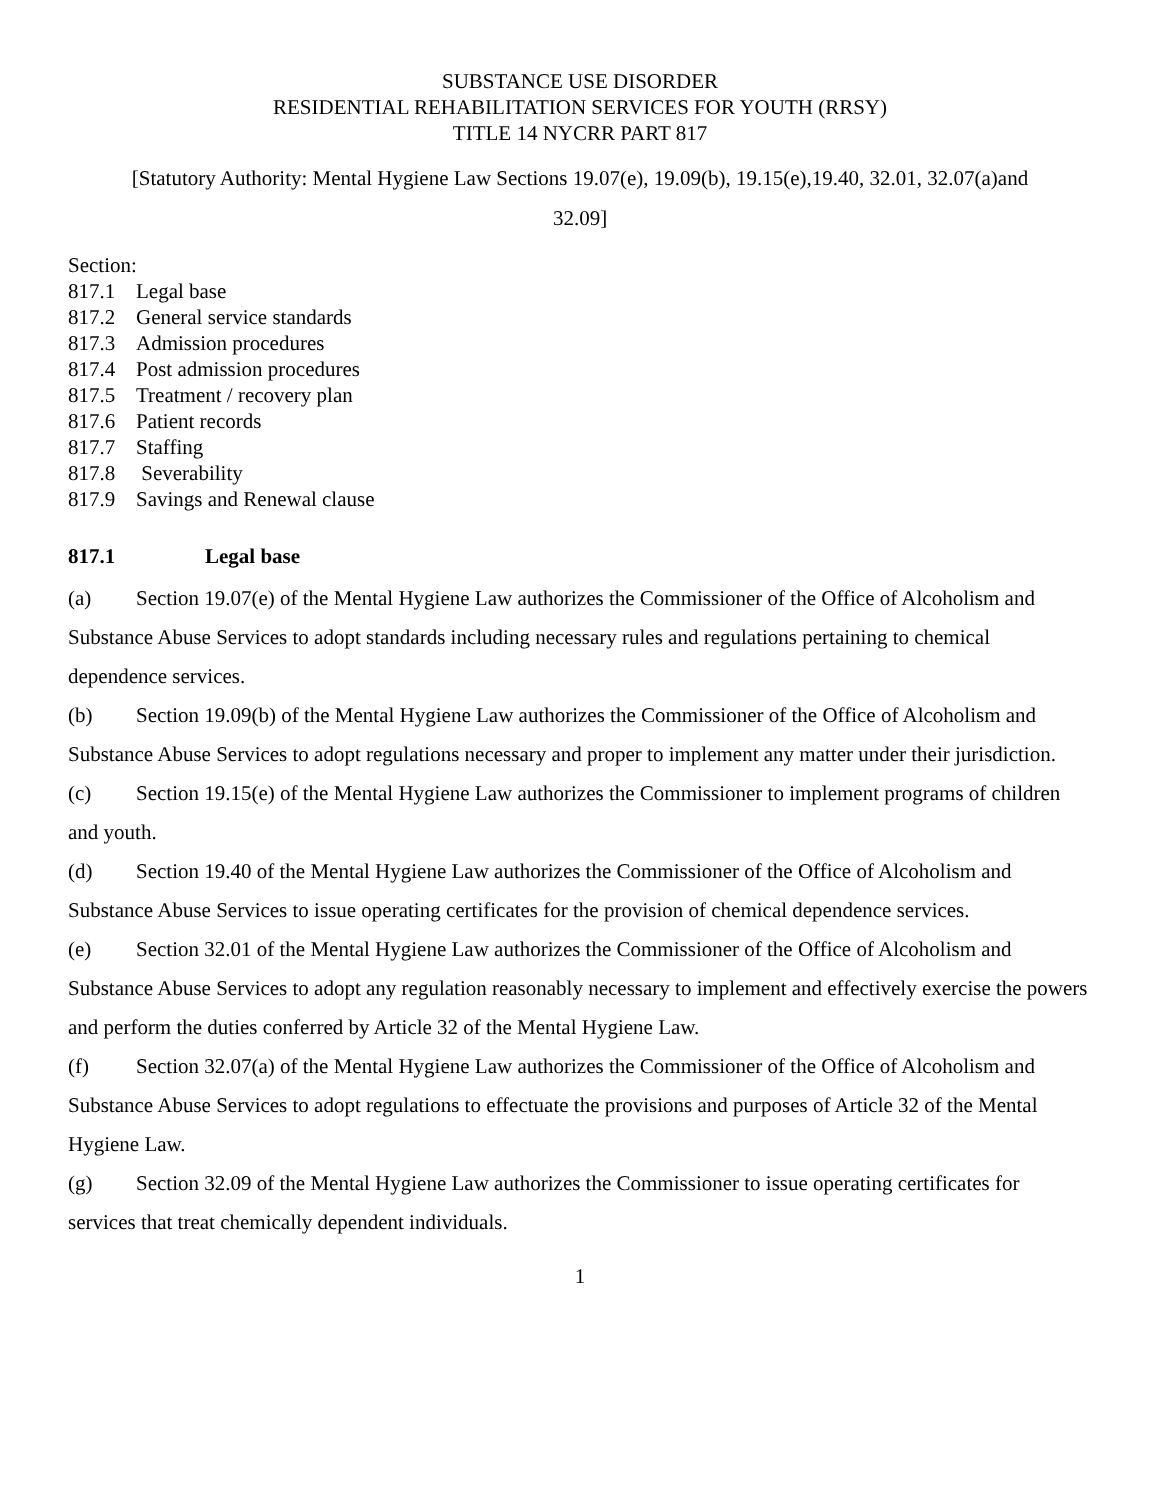SUBSTANCE USE DISORDER
RESIDENTIAL REHABILITATION SERVICES FOR YOUTH (RRSY)
TITLE 14 NYCRR PART 817
[Statutory Authority: Mental Hygiene Law Sections 19.07(e), 19.09(b), 19.15(e),19.40, 32.01, 32.07(a)and
32.09]
Section:
817.1 Legal base
817.2 General service standards
817.3 Admission procedures
817.4 Post admission procedures
817.5 Treatment / recovery plan
817.6 Patient records
817.7 Staffing
817.8 Severability
817.9 Savings and Renewal clause
817.1 Legal base
(a) Section 19.07(e) of the Mental Hygiene Law authorizes the Commissioner of the Office of Alcoholism and Substance Abuse Services to adopt standards including necessary rules and regulations pertaining to chemical dependence services.
(b) Section 19.09(b) of the Mental Hygiene Law authorizes the Commissioner of the Office of Alcoholism and Substance Abuse Services to adopt regulations necessary and proper to implement any matter under their jurisdiction.
(c) Section 19.15(e) of the Mental Hygiene Law authorizes the Commissioner to implement programs of children and youth.
(d) Section 19.40 of the Mental Hygiene Law authorizes the Commissioner of the Office of Alcoholism and Substance Abuse Services to issue operating certificates for the provision of chemical dependence services.
(e) Section 32.01 of the Mental Hygiene Law authorizes the Commissioner of the Office of Alcoholism and Substance Abuse Services to adopt any regulation reasonably necessary to implement and effectively exercise the powers and perform the duties conferred by Article 32 of the Mental Hygiene Law.
(f) Section 32.07(a) of the Mental Hygiene Law authorizes the Commissioner of the Office of Alcoholism and Substance Abuse Services to adopt regulations to effectuate the provisions and purposes of Article 32 of the Mental Hygiene Law.
(g) Section 32.09 of the Mental Hygiene Law authorizes the Commissioner to issue operating certificates for services that treat chemically dependent individuals.
1